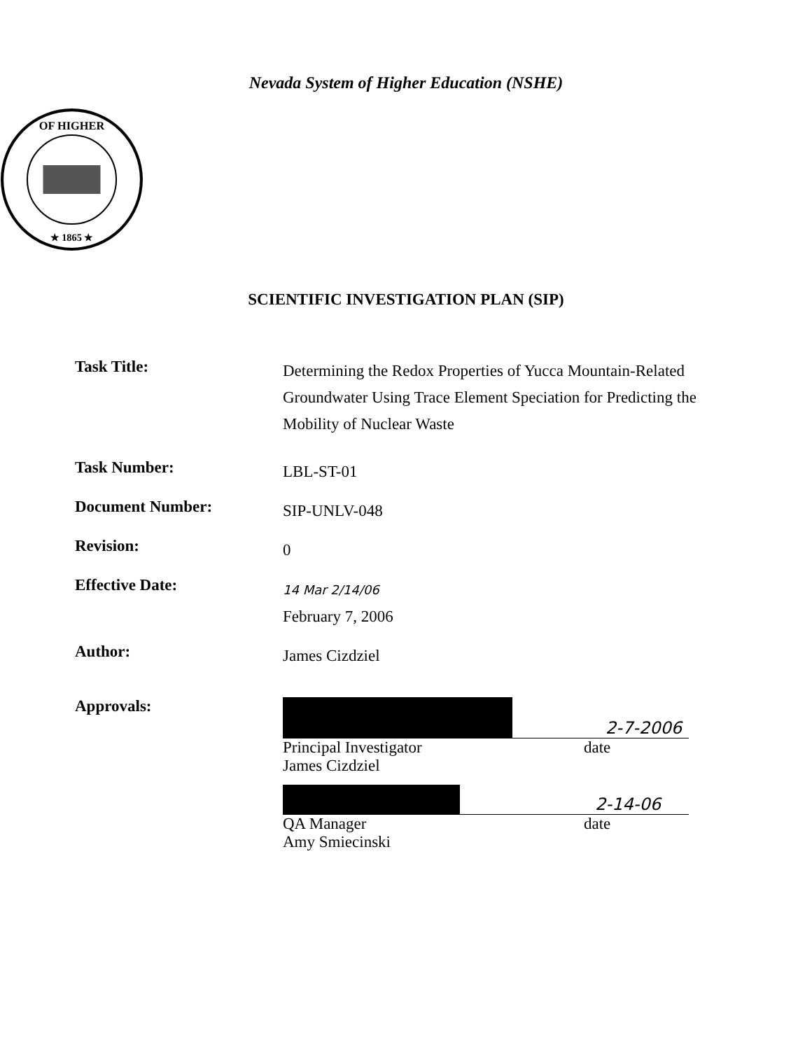Nevada System of Higher Education (NSHE)
OF HIGHER
★ 1865 ★
SCIENTIFIC INVESTIGATION PLAN (SIP)
Task Title:
Determining the Redox Properties of Yucca Mountain-Related Groundwater Using Trace Element Speciation for Predicting the Mobility of Nuclear Waste
Task Number:
LBL-ST-01
Document Number:
SIP-UNLV-048
Revision:
0
Effective Date:
14 Mar 2/14/06
February 7, 2006
Author:
James Cizdziel
Approvals: 2-7-2006
Principal Investigator
James Cizdziel
date
2-14-06
QA Manager
Amy Smiecinski
date